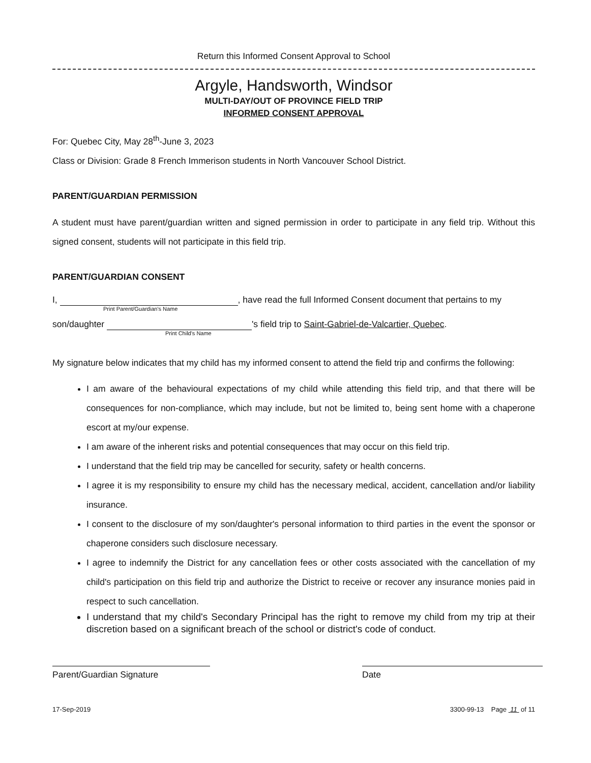Return this Informed Consent Approval to School
Argyle, Handsworth, Windsor
MULTI-DAY/OUT OF PROVINCE FIELD TRIP
INFORMED CONSENT APPROVAL
For: Quebec City, May 28<sup>th</sup>-June 3, 2023
Class or Division: Grade 8 French Immerison students in North Vancouver School District.
PARENT/GUARDIAN PERMISSION
A student must have parent/guardian written and signed permission in order to participate in any field trip. Without this signed consent, students will not participate in this field trip.
PARENT/GUARDIAN CONSENT
I, , have read the full Informed Consent document that pertains to my
Print Parent/Guardian's Name
son/daughter 's field trip to Saint-Gabriel-de-Valcartier, Quebec.
Print Child's Name
My signature below indicates that my child has my informed consent to attend the field trip and confirms the following:
I am aware of the behavioural expectations of my child while attending this field trip, and that there will be consequences for non-compliance, which may include, but not be limited to, being sent home with a chaperone escort at my/our expense.
I am aware of the inherent risks and potential consequences that may occur on this field trip.
I understand that the field trip may be cancelled for security, safety or health concerns.
I agree it is my responsibility to ensure my child has the necessary medical, accident, cancellation and/or liability insurance.
I consent to the disclosure of my son/daughter's personal information to third parties in the event the sponsor or chaperone considers such disclosure necessary.
I agree to indemnify the District for any cancellation fees or other costs associated with the cancellation of my child's participation on this field trip and authorize the District to receive or recover any insurance monies paid in respect to such cancellation.
I understand that my child's Secondary Principal has the right to remove my child from my trip at their discretion based on a significant breach of the school or district's code of conduct.
Parent/Guardian Signature Date
17-Sep-2019 3300-99-13 Page 11 of 11